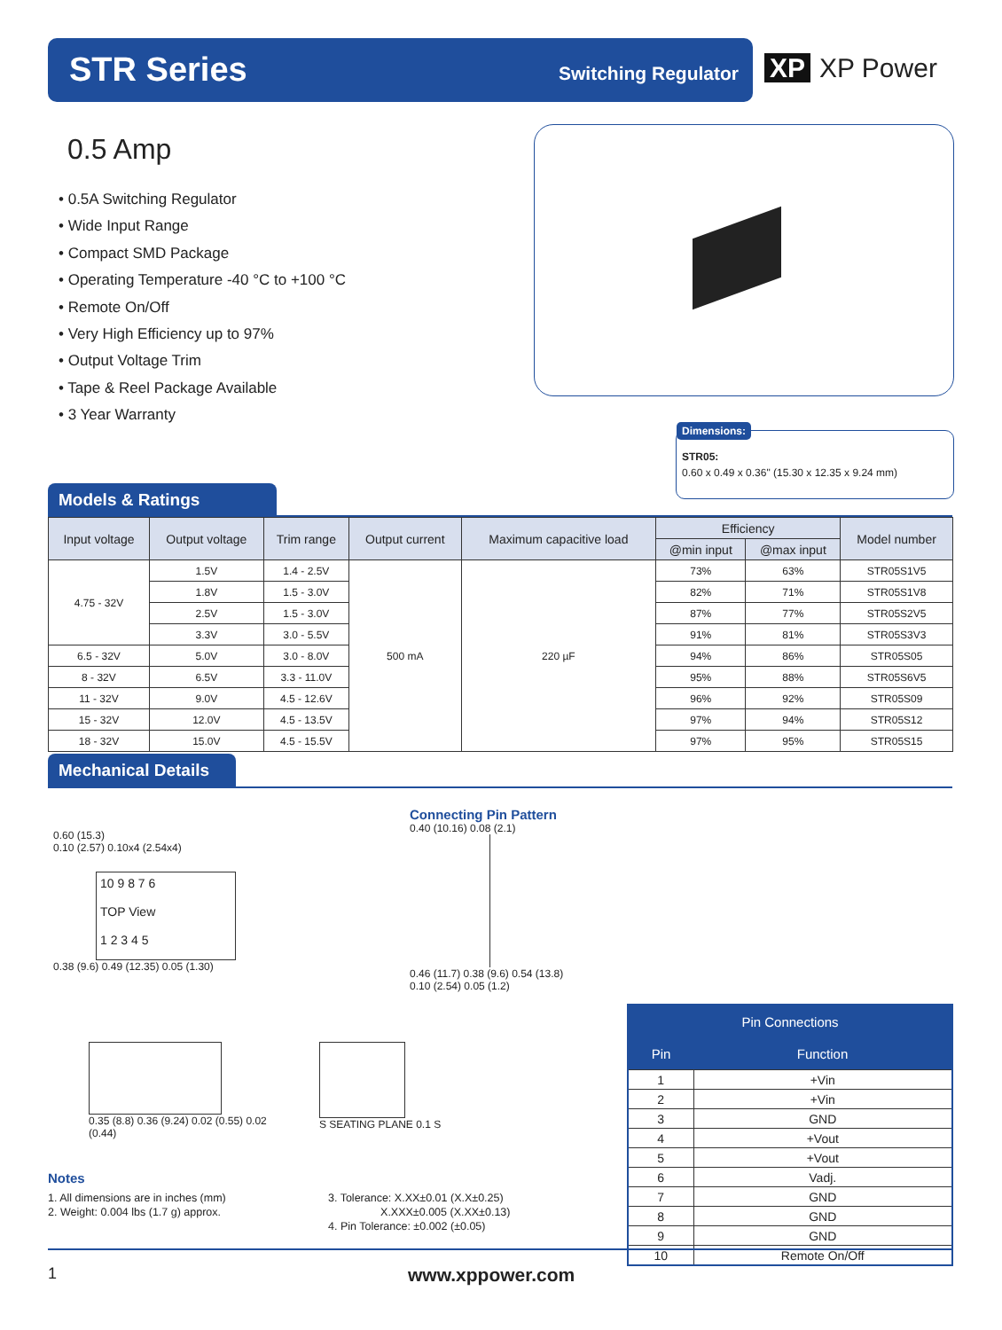STR Series Switching Regulator
XP XP Power
0.5 Amp
• 0.5A Switching Regulator
• Wide Input Range
• Compact SMD Package
• Operating Temperature -40 °C to +100 °C
• Remote On/Off
• Very High Efficiency up to 97%
• Output Voltage Trim
• Tape & Reel Package Available
• 3 Year Warranty
Dimensions:
STR05:
0.60 x 0.49 x 0.36" (15.30 x 12.35 x 9.24 mm)
Models & Ratings
| Input voltage | Output voltage | Trim range | Output current | Maximum capacitive load | Efficiency | | Model number |
| --- | --- | --- | --- | --- | --- | --- | --- |
| | | | | | @min input | @max input | |
| 4.75 - 32V | 1.5V | 1.4 - 2.5V | 500 mA | 220 µF | 73% | 63% | STR05S1V5 |
| | 1.8V | 1.5 - 3.0V | | | 82% | 71% | STR05S1V8 |
| | 2.5V | 1.5 - 3.0V | | | 87% | 77% | STR05S2V5 |
| | 3.3V | 3.0 - 5.5V | | | 91% | 81% | STR05S3V3 |
| 6.5 - 32V | 5.0V | 3.0 - 8.0V | | | 94% | 86% | STR05S05 |
| 8 - 32V | 6.5V | 3.3 - 11.0V | | | 95% | 88% | STR05S6V5 |
| 11 - 32V | 9.0V | 4.5 - 12.6V | | | 96% | 92% | STR05S09 |
| 15 - 32V | 12.0V | 4.5 - 13.5V | | | 97% | 94% | STR05S12 |
| 18 - 32V | 15.0V | 4.5 - 15.5V | | | 97% | 95% | STR05S15 |
Mechanical Details
0.60 (15.3)
0.10 (2.57) 0.10x4 (2.54x4)
10 9 8 7 6
TOP View
1 2 3 4 5
0.38 (9.6) 0.49 (12.35) 0.05 (1.30)
0.35 (8.8) 0.36 (9.24) 0.02 (0.55) 0.02 (0.44)
S SEATING PLANE 0.1 S
Connecting Pin Pattern
0.40 (10.16) 0.08 (2.1)
0.46 (11.7) 0.38 (9.6) 0.54 (13.8)
0.10 (2.54) 0.05 (1.2)
| Pin Connections | |
| --- | --- |
| Pin | Function |
| 1 | +Vin |
| 2 | +Vin |
| 3 | GND |
| 4 | +Vout |
| 5 | +Vout |
| 6 | Vadj. |
| 7 | GND |
| 8 | GND |
| 9 | GND |
| 10 | Remote On/Off |
Notes
1. All dimensions are in inches (mm)
2. Weight: 0.004 lbs (1.7 g) approx.
3. Tolerance: X.XX±0.01 (X.X±0.25)
X.XXX±0.005 (X.XX±0.13)
4. Pin Tolerance: ±0.002 (±0.05)
1 www.xppower.com